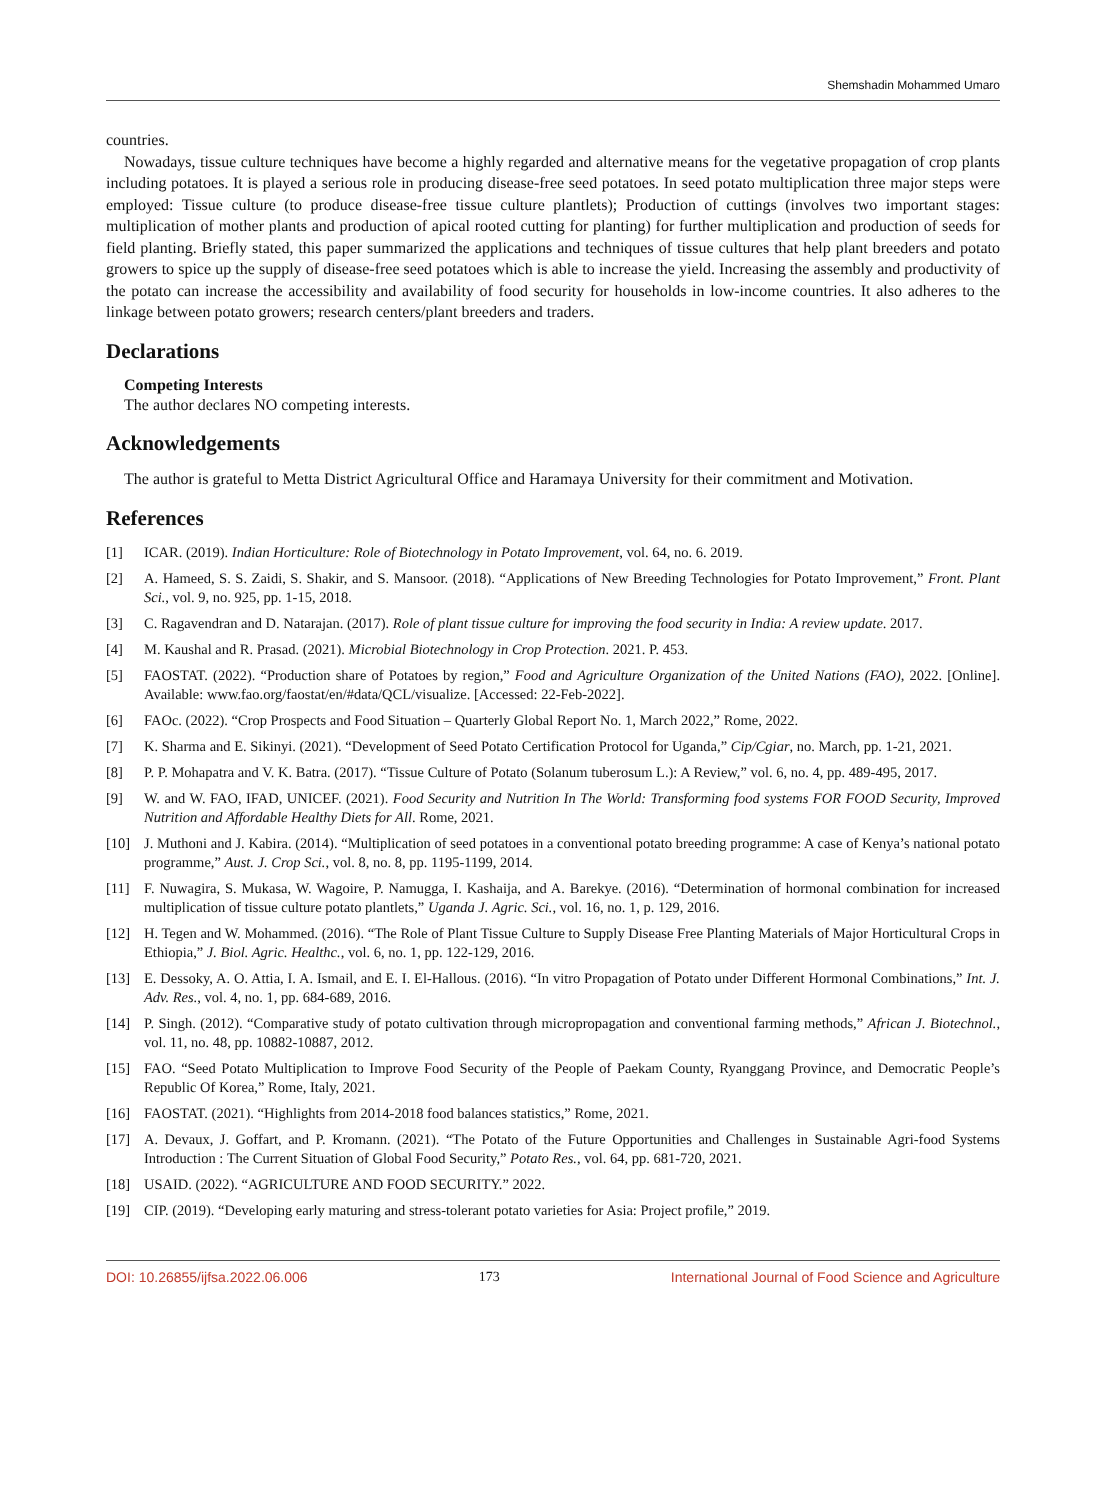Shemshadin Mohammed Umaro
countries.
Nowadays, tissue culture techniques have become a highly regarded and alternative means for the vegetative propagation of crop plants including potatoes. It is played a serious role in producing disease-free seed potatoes. In seed potato multiplication three major steps were employed: Tissue culture (to produce disease-free tissue culture plantlets); Production of cuttings (involves two important stages: multiplication of mother plants and production of apical rooted cutting for planting) for further multiplication and production of seeds for field planting. Briefly stated, this paper summarized the applications and techniques of tissue cultures that help plant breeders and potato growers to spice up the supply of disease-free seed potatoes which is able to increase the yield. Increasing the assembly and productivity of the potato can increase the accessibility and availability of food security for households in low-income countries. It also adheres to the linkage between potato growers; research centers/plant breeders and traders.
Declarations
Competing Interests
The author declares NO competing interests.
Acknowledgements
The author is grateful to Metta District Agricultural Office and Haramaya University for their commitment and Motivation.
References
[1] ICAR. (2019). Indian Horticulture: Role of Biotechnology in Potato Improvement, vol. 64, no. 6. 2019.
[2] A. Hameed, S. S. Zaidi, S. Shakir, and S. Mansoor. (2018). “Applications of New Breeding Technologies for Potato Improvement,” Front. Plant Sci., vol. 9, no. 925, pp. 1-15, 2018.
[3] C. Ragavendran and D. Natarajan. (2017). Role of plant tissue culture for improving the food security in India: A review update. 2017.
[4] M. Kaushal and R. Prasad. (2021). Microbial Biotechnology in Crop Protection. 2021. P. 453.
[5] FAOSTAT. (2022). “Production share of Potatoes by region,” Food and Agriculture Organization of the United Nations (FAO), 2022. [Online]. Available: www.fao.org/faostat/en/#data/QCL/visualize. [Accessed: 22-Feb-2022].
[6] FAOc. (2022). “Crop Prospects and Food Situation – Quarterly Global Report No. 1, March 2022,” Rome, 2022.
[7] K. Sharma and E. Sikinyi. (2021). “Development of Seed Potato Certification Protocol for Uganda,” Cip/Cgiar, no. March, pp. 1-21, 2021.
[8] P. P. Mohapatra and V. K. Batra. (2017). “Tissue Culture of Potato (Solanum tuberosum L.): A Review,” vol. 6, no. 4, pp. 489-495, 2017.
[9] W. and W. FAO, IFAD, UNICEF. (2021). Food Security and Nutrition In The World: Transforming food systems FOR FOOD Security, Improved Nutrition and Affordable Healthy Diets for All. Rome, 2021.
[10] J. Muthoni and J. Kabira. (2014). “Multiplication of seed potatoes in a conventional potato breeding programme: A case of Kenya’s national potato programme,” Aust. J. Crop Sci., vol. 8, no. 8, pp. 1195-1199, 2014.
[11] F. Nuwagira, S. Mukasa, W. Wagoire, P. Namugga, I. Kashaija, and A. Barekye. (2016). “Determination of hormonal combination for increased multiplication of tissue culture potato plantlets,” Uganda J. Agric. Sci., vol. 16, no. 1, p. 129, 2016.
[12] H. Tegen and W. Mohammed. (2016). “The Role of Plant Tissue Culture to Supply Disease Free Planting Materials of Major Horticultural Crops in Ethiopia,” J. Biol. Agric. Healthc., vol. 6, no. 1, pp. 122-129, 2016.
[13] E. Dessoky, A. O. Attia, I. A. Ismail, and E. I. El-Hallous. (2016). “In vitro Propagation of Potato under Different Hormonal Combinations,” Int. J. Adv. Res., vol. 4, no. 1, pp. 684-689, 2016.
[14] P. Singh. (2012). “Comparative study of potato cultivation through micropropagation and conventional farming methods,” African J. Biotechnol., vol. 11, no. 48, pp. 10882-10887, 2012.
[15] FAO. “Seed Potato Multiplication to Improve Food Security of the People of Paekam County, Ryanggang Province, and Democratic People’s Republic Of Korea,” Rome, Italy, 2021.
[16] FAOSTAT. (2021). “Highlights from 2014-2018 food balances statistics,” Rome, 2021.
[17] A. Devaux, J. Goffart, and P. Kromann. (2021). “The Potato of the Future Opportunities and Challenges in Sustainable Agri-food Systems Introduction : The Current Situation of Global Food Security,” Potato Res., vol. 64, pp. 681-720, 2021.
[18] USAID. (2022). “AGRICULTURE AND FOOD SECURITY.” 2022.
[19] CIP. (2019). “Developing early maturing and stress-tolerant potato varieties for Asia: Project profile,” 2019.
DOI: 10.26855/ijfsa.2022.06.006 173 International Journal of Food Science and Agriculture